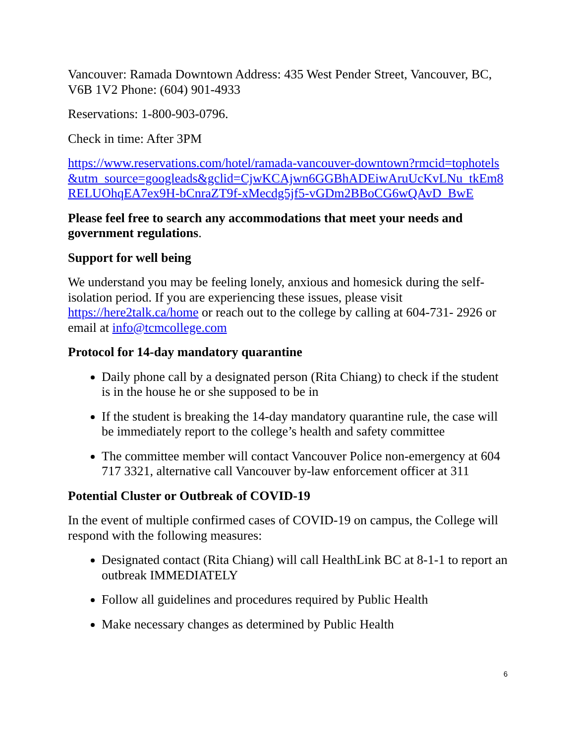Vancouver: Ramada Downtown Address: 435 West Pender Street, Vancouver, BC, V6B 1V2 Phone: (604) 901-4933
Reservations: 1-800-903-0796.
Check in time: After 3PM
https://www.reservations.com/hotel/ramada-vancouver-downtown?rmcid=tophotels&utm_source=googleads&gclid=CjwKCAjwn6GGBhADEiwAruUcKvLNu_tkEm8RELUOhqEA7ex9H-bCnraZT9f-xMecdg5jf5-vGDm2BBoCG6wQAvD_BwE
Please feel free to search any accommodations that meet your needs and government regulations.
Support for well being
We understand you may be feeling lonely, anxious and homesick during the self-isolation period. If you are experiencing these issues, please visit https://here2talk.ca/home or reach out to the college by calling at 604-731- 2926 or email at info@tcmcollege.com
Protocol for 14-day mandatory quarantine
Daily phone call by a designated person (Rita Chiang) to check if the student is in the house he or she supposed to be in
If the student is breaking the 14-day mandatory quarantine rule, the case will be immediately report to the college’s health and safety committee
The committee member will contact Vancouver Police non-emergency at 604 717 3321, alternative call Vancouver by-law enforcement officer at 311
Potential Cluster or Outbreak of COVID-19
In the event of multiple confirmed cases of COVID-19 on campus, the College will respond with the following measures:
Designated contact (Rita Chiang) will call HealthLink BC at 8-1-1 to report an outbreak IMMEDIATELY
Follow all guidelines and procedures required by Public Health
Make necessary changes as determined by Public Health
6